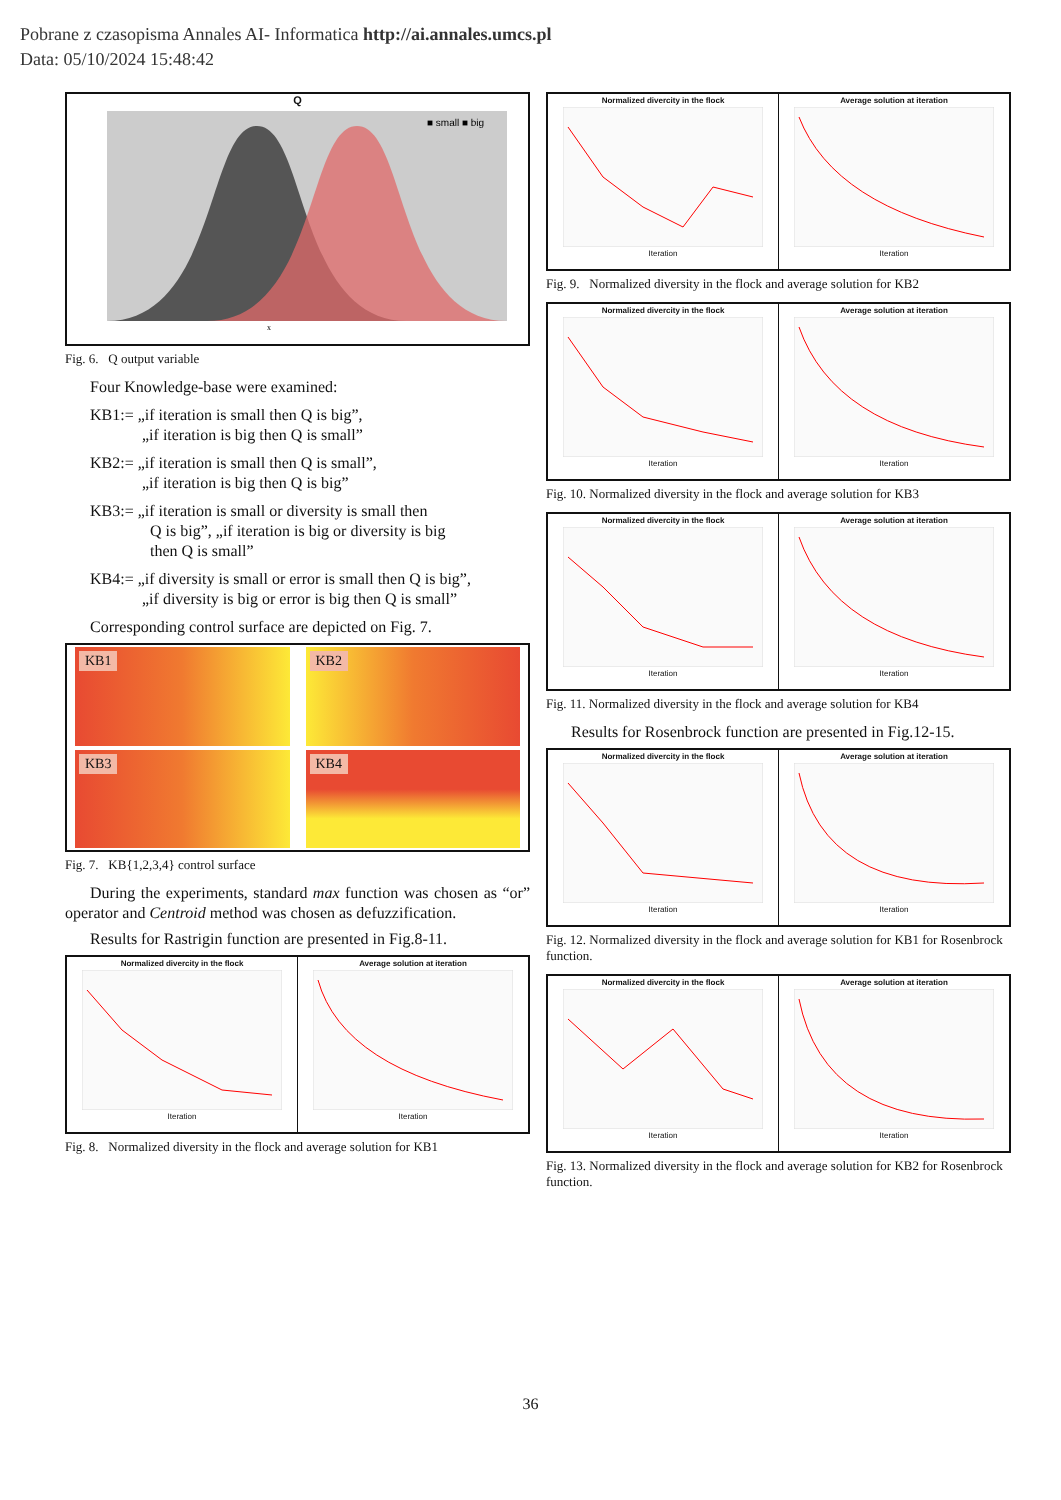Pobrane z czasopisma Annales AI- Informatica http://ai.annales.umcs.pl
Data: 05/10/2024 15:48:42
Q
x
■ small ■ big
Fig. 6. Q output variable
Four Knowledge-base were examined:
KB1:= „if iteration is small then Q is big”,
„if iteration is big then Q is small”
KB2:= „if iteration is small then Q is small”,
„if iteration is big then Q is big”
KB3:= „if iteration is small or diversity is small then
Q is big”, „if iteration is big or diversity is big
then Q is small”
KB4:= „if diversity is small or error is small then Q is big”,
„if diversity is big or error is big then Q is small”
Corresponding control surface are depicted on Fig. 7.
KB1
KB2
KB3
KB4
Fig. 7. KB{1,2,3,4} control surface
During the experiments, standard max function was chosen as “or” operator and Centroid method was chosen as defuzzification.
Results for Rastrigin function are presented in Fig.8-11.
Normalized divercity in the flock
Iteration
Average solution at iteration
Iteration
Fig. 8. Normalized diversity in the flock and average solution for KB1
Normalized divercity in the flock
Iteration
Average solution at iteration
Iteration
Fig. 9. Normalized diversity in the flock and average solution for KB2
Normalized divercity in the flock
Iteration
Average solution at iteration
Iteration
Fig. 10. Normalized diversity in the flock and average solution for KB3
Normalized divercity in the flock
Iteration
Average solution at iteration
Iteration
Fig. 11. Normalized diversity in the flock and average solution for KB4
Results for Rosenbrock function are presented in Fig.12-15.
Normalized divercity in the flock
Iteration
Average solution at iteration
Iteration
Fig. 12. Normalized diversity in the flock and average solution for KB1 for Rosenbrock function.
Normalized divercity in the flock
Iteration
Average solution at iteration
Iteration
Fig. 13. Normalized diversity in the flock and average solution for KB2 for Rosenbrock function.
36